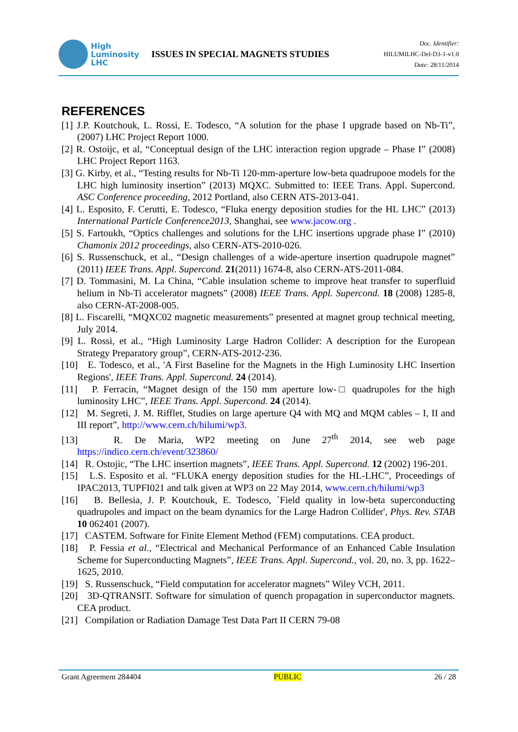High
Luminosity
LHC
ISSUES IN SPECIAL MAGNETS STUDIES
Doc. Identifier:
HILUMILHC-Del-D3-1-v1.0
Date: 28/11/2014
REFERENCES
[1] J.P. Koutchouk, L. Rossi, E. Todesco, “A solution for the phase I upgrade based on Nb-Ti”, (2007) LHC Project Report 1000.
[2] R. Ostoijc, et al, “Conceptual design of the LHC interaction region upgrade – Phase I” (2008) LHC Project Report 1163.
[3] G. Kirby, et al., “Testing results for Nb-Ti 120-mm-aperture low-beta quadrupooe models for the LHC high luminosity insertion” (2013) MQXC. Submitted to: IEEE Trans. Appl. Supercond. ASC Conference proceeding, 2012 Portland, also CERN ATS-2013-041.
[4] L. Esposito, F. Cerutti, E. Todesco, “Fluka energy deposition studies for the HL LHC” (2013) International Particle Conference2013, Shanghai, see www.jacow.org .
[5] S. Fartoukh, “Optics challenges and solutions for the LHC insertions upgrade phase I” (2010) Chamonix 2012 proceedings, also CERN-ATS-2010-026.
[6] S. Russenschuck, et al., “Design challenges of a wide-aperture insertion quadrupole magnet” (2011) IEEE Trans. Appl. Supercond. 21(2011) 1674-8, also CERN-ATS-2011-084.
[7] D. Tommasini, M. La China, “Cable insulation scheme to improve heat transfer to superfluid helium in Nb-Ti accelerator magnets” (2008) IEEE Trans. Appl. Supercond. 18 (2008) 1285-8, also CERN-AT-2008-005.
[8] L. Fiscarelli, “MQXC02 magnetic measurements” presented at magnet group technical meeting, July 2014.
[9] L. Rossi, et al., “High Luminosity Large Hadron Collider: A description for the European Strategy Preparatory group”, CERN-ATS-2012-236.
[10] E. Todesco, et al., 'A First Baseline for the Magnets in the High Luminosity LHC Insertion Regions', IEEE Trans. Appl. Supercond. 24 (2014).
[11] P. Ferracin, “Magnet design of the 150 mm aperture low-□ quadrupoles for the high luminosity LHC”, IEEE Trans. Appl. Supercond. 24 (2014).
[12] M. Segreti, J. M. Rifflet, Studies on large aperture Q4 with MQ and MQM cables – I, II and III report”, http://www.cern.ch/hilumi/wp3.
[13] R. De Maria, WP2 meeting on June 27<sup>th</sup> 2014, see web page https://indico.cern.ch/event/323860/
[14] R. Ostojic, “The LHC insertion magnets”, IEEE Trans. Appl. Supercond. 12 (2002) 196-201.
[15] L.S. Esposito et al. “FLUKA energy deposition studies for the HL-LHC”, Proceedings of IPAC2013, TUPFI021 and talk given at WP3 on 22 May 2014, www.cern.ch/hilumi/wp3
[16] B. Bellesia, J. P. Koutchouk, E. Todesco, `Field quality in low-beta superconducting quadrupoles and impact on the beam dynamics for the Large Hadron Collider', Phys. Rev. STAB 10 062401 (2007).
[17] CASTEM. Software for Finite Element Method (FEM) computations. CEA product.
[18] P. Fessia et al., “Electrical and Mechanical Performance of an Enhanced Cable Insulation Scheme for Superconducting Magnets”, IEEE Trans. Appl. Supercond., vol. 20, no. 3, pp. 1622–1625, 2010.
[19] S. Russenschuck, “Field computation for accelerator magnets” Wiley VCH, 2011.
[20] 3D-QTRANSIT. Software for simulation of quench propagation in superconductor magnets. CEA product.
[21] Compilation or Radiation Damage Test Data Part II CERN 79-08
Grant Agreement 284404 PUBLIC 26 / 28